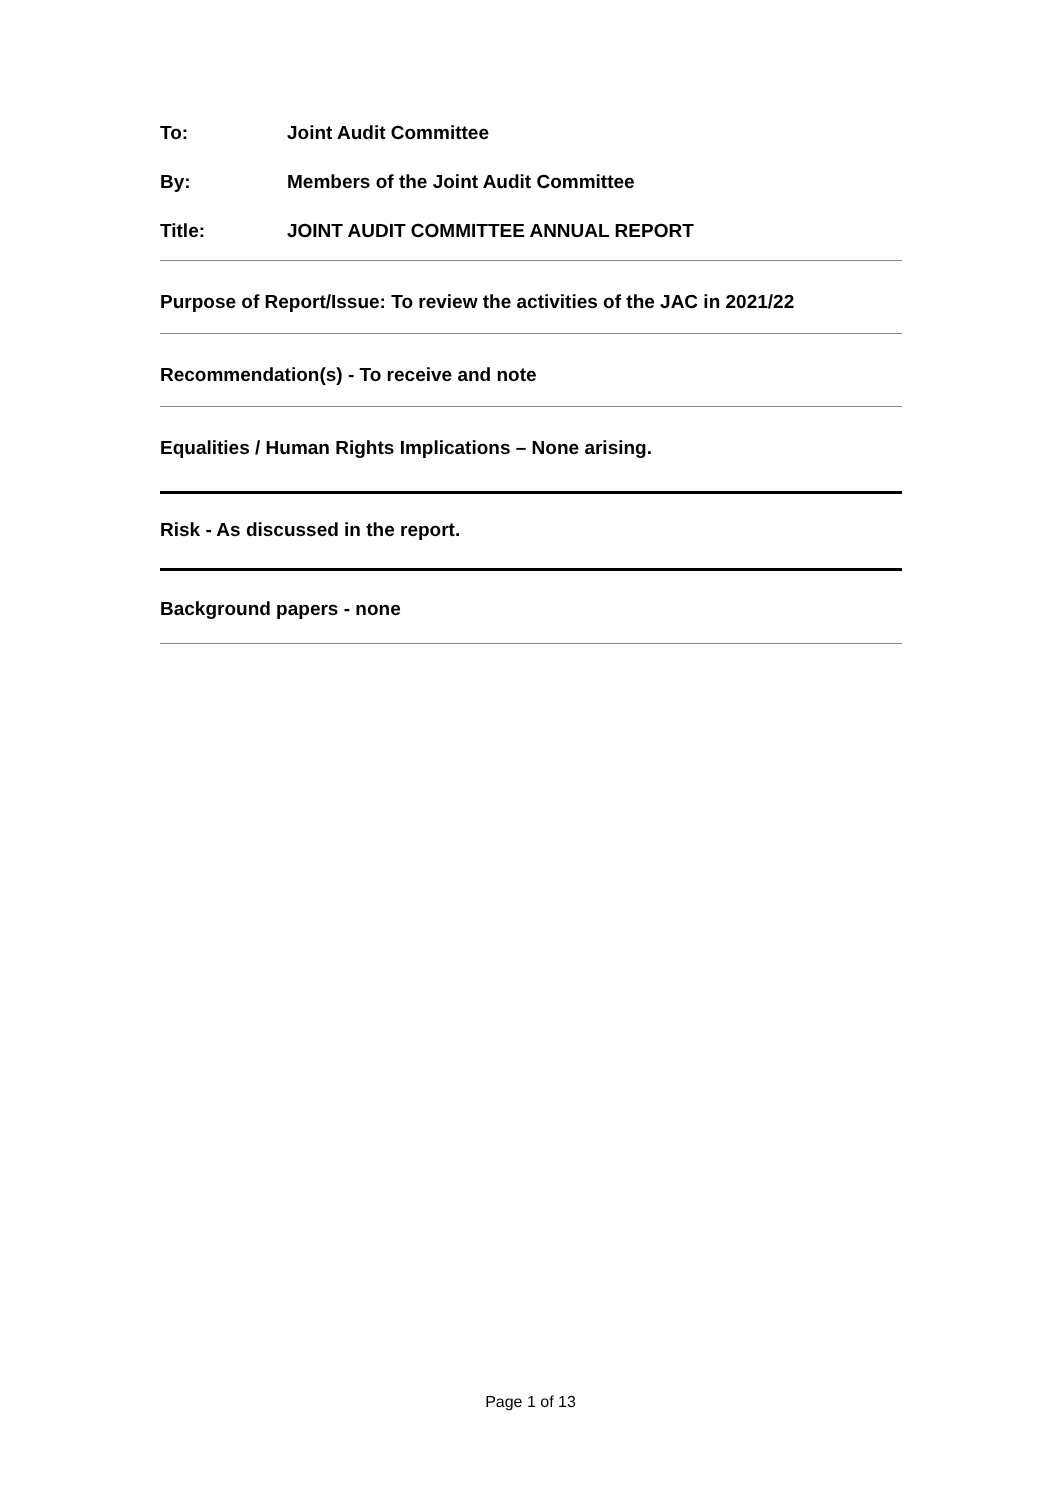To: Joint Audit Committee
By: Members of the Joint Audit Committee
Title: JOINT AUDIT COMMITTEE ANNUAL REPORT
Purpose of Report/Issue: To review the activities of the JAC in 2021/22
Recommendation(s) - To receive and note
Equalities / Human Rights Implications – None arising.
Risk - As discussed in the report.
Background papers - none
Page 1 of 13